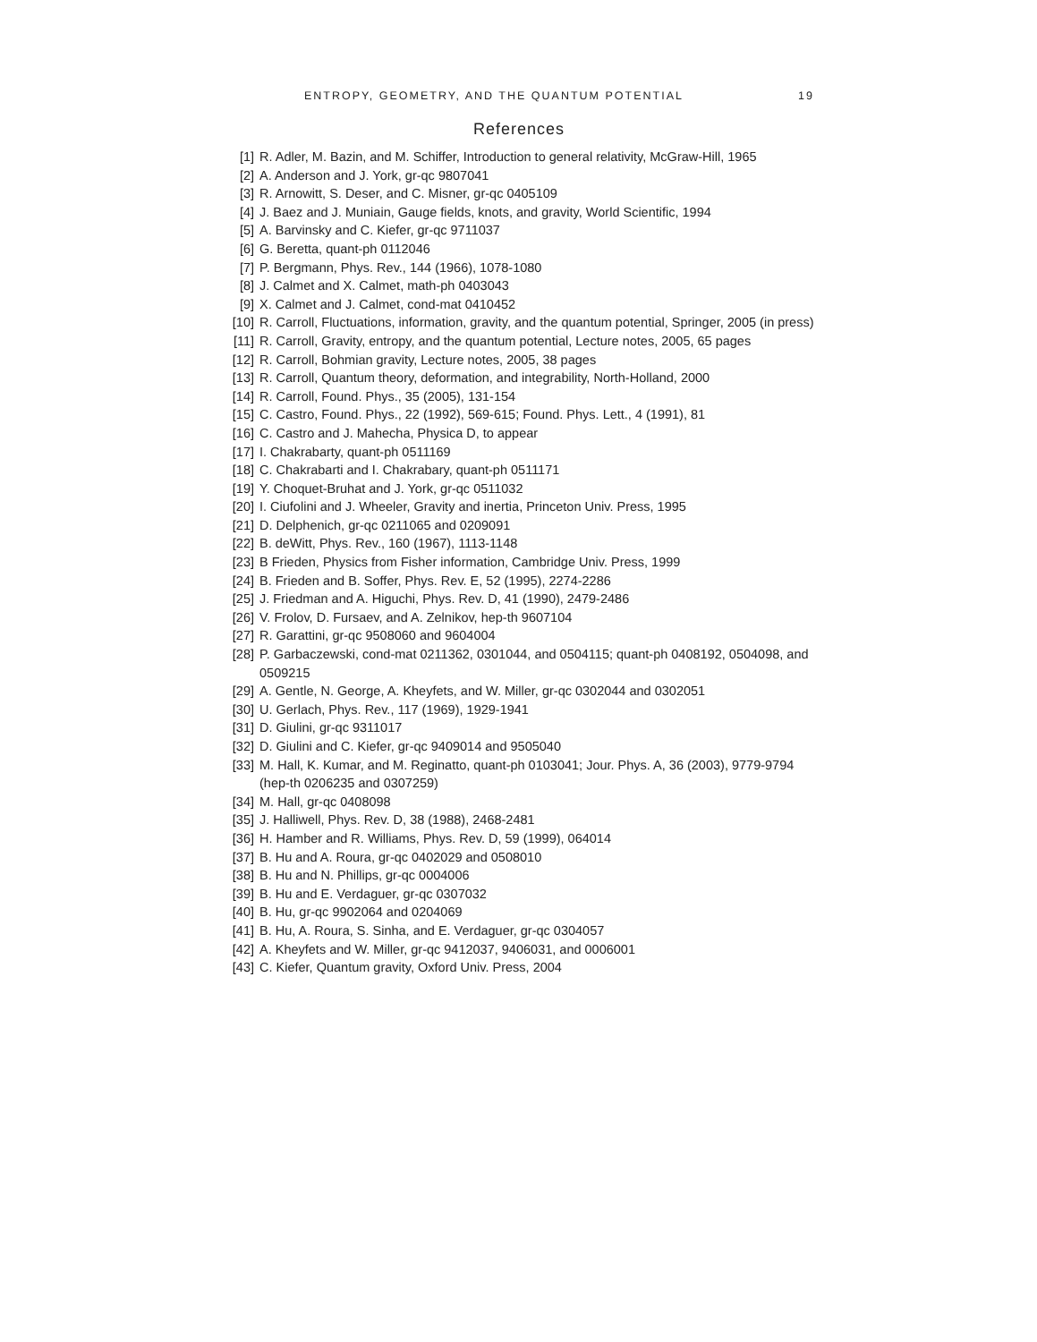ENTROPY, GEOMETRY, AND THE QUANTUM POTENTIAL 19
References
[1] R. Adler, M. Bazin, and M. Schiffer, Introduction to general relativity, McGraw-Hill, 1965
[2] A. Anderson and J. York, gr-qc 9807041
[3] R. Arnowitt, S. Deser, and C. Misner, gr-qc 0405109
[4] J. Baez and J. Muniain, Gauge fields, knots, and gravity, World Scientific, 1994
[5] A. Barvinsky and C. Kiefer, gr-qc 9711037
[6] G. Beretta, quant-ph 0112046
[7] P. Bergmann, Phys. Rev., 144 (1966), 1078-1080
[8] J. Calmet and X. Calmet, math-ph 0403043
[9] X. Calmet and J. Calmet, cond-mat 0410452
[10] R. Carroll, Fluctuations, information, gravity, and the quantum potential, Springer, 2005 (in press)
[11] R. Carroll, Gravity, entropy, and the quantum potential, Lecture notes, 2005, 65 pages
[12] R. Carroll, Bohmian gravity, Lecture notes, 2005, 38 pages
[13] R. Carroll, Quantum theory, deformation, and integrability, North-Holland, 2000
[14] R. Carroll, Found. Phys., 35 (2005), 131-154
[15] C. Castro, Found. Phys., 22 (1992), 569-615; Found. Phys. Lett., 4 (1991), 81
[16] C. Castro and J. Mahecha, Physica D, to appear
[17] I. Chakrabarty, quant-ph 0511169
[18] C. Chakrabarti and I. Chakrabary, quant-ph 0511171
[19] Y. Choquet-Bruhat and J. York, gr-qc 0511032
[20] I. Ciufolini and J. Wheeler, Gravity and inertia, Princeton Univ. Press, 1995
[21] D. Delphenich, gr-qc 0211065 and 0209091
[22] B. deWitt, Phys. Rev., 160 (1967), 1113-1148
[23] B Frieden, Physics from Fisher information, Cambridge Univ. Press, 1999
[24] B. Frieden and B. Soffer, Phys. Rev. E, 52 (1995), 2274-2286
[25] J. Friedman and A. Higuchi, Phys. Rev. D, 41 (1990), 2479-2486
[26] V. Frolov, D. Fursaev, and A. Zelnikov, hep-th 9607104
[27] R. Garattini, gr-qc 9508060 and 9604004
[28] P. Garbaczewski, cond-mat 0211362, 0301044, and 0504115; quant-ph 0408192, 0504098, and 0509215
[29] A. Gentle, N. George, A. Kheyfets, and W. Miller, gr-qc 0302044 and 0302051
[30] U. Gerlach, Phys. Rev., 117 (1969), 1929-1941
[31] D. Giulini, gr-qc 9311017
[32] D. Giulini and C. Kiefer, gr-qc 9409014 and 9505040
[33] M. Hall, K. Kumar, and M. Reginatto, quant-ph 0103041; Jour. Phys. A, 36 (2003), 9779-9794 (hep-th 0206235 and 0307259)
[34] M. Hall, gr-qc 0408098
[35] J. Halliwell, Phys. Rev. D, 38 (1988), 2468-2481
[36] H. Hamber and R. Williams, Phys. Rev. D, 59 (1999), 064014
[37] B. Hu and A. Roura, gr-qc 0402029 and 0508010
[38] B. Hu and N. Phillips, gr-qc 0004006
[39] B. Hu and E. Verdaguer, gr-qc 0307032
[40] B. Hu, gr-qc 9902064 and 0204069
[41] B. Hu, A. Roura, S. Sinha, and E. Verdaguer, gr-qc 0304057
[42] A. Kheyfets and W. Miller, gr-qc 9412037, 9406031, and 0006001
[43] C. Kiefer, Quantum gravity, Oxford Univ. Press, 2004